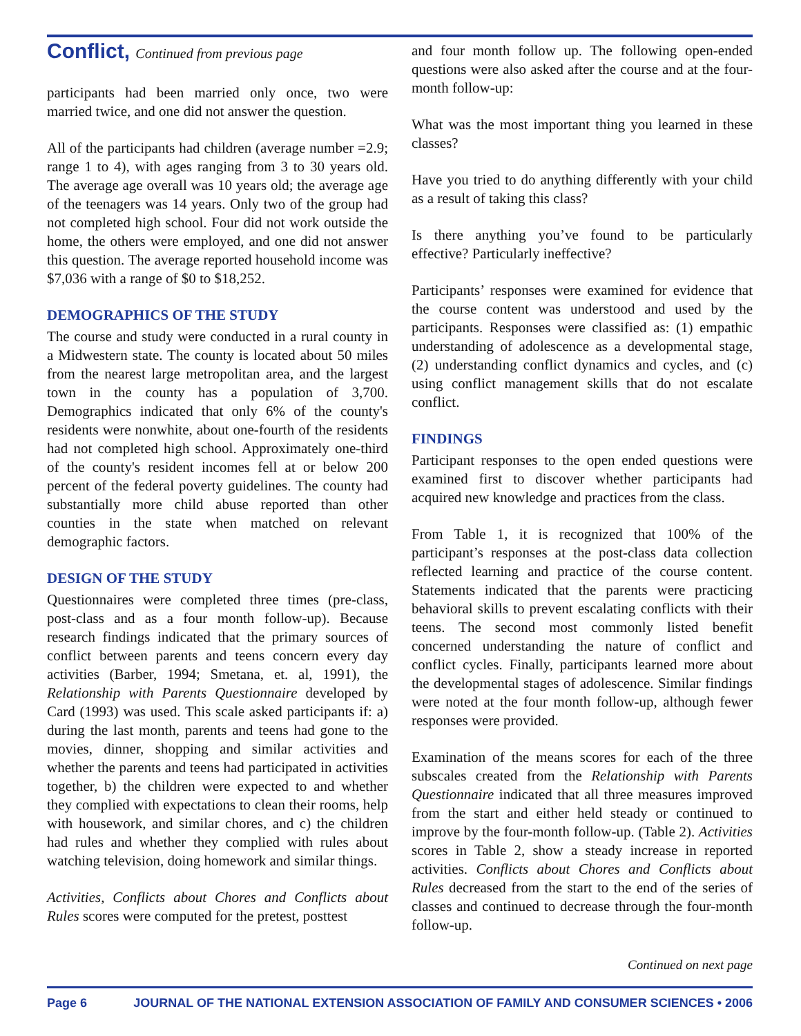Conflict, Continued from previous page
participants had been married only once, two were married twice, and one did not answer the question.
All of the participants had children (average number =2.9; range 1 to 4), with ages ranging from 3 to 30 years old. The average age overall was 10 years old; the average age of the teenagers was 14 years. Only two of the group had not completed high school. Four did not work outside the home, the others were employed, and one did not answer this question. The average reported household income was $7,036 with a range of $0 to $18,252.
DEMOGRAPHICS OF THE STUDY
The course and study were conducted in a rural county in a Midwestern state. The county is located about 50 miles from the nearest large metropolitan area, and the largest town in the county has a population of 3,700. Demographics indicated that only 6% of the county's residents were nonwhite, about one-fourth of the residents had not completed high school. Approximately one-third of the county's resident incomes fell at or below 200 percent of the federal poverty guidelines. The county had substantially more child abuse reported than other counties in the state when matched on relevant demographic factors.
DESIGN OF THE STUDY
Questionnaires were completed three times (pre-class, post-class and as a four month follow-up). Because research findings indicated that the primary sources of conflict between parents and teens concern every day activities (Barber, 1994; Smetana, et. al, 1991), the Relationship with Parents Questionnaire developed by Card (1993) was used. This scale asked participants if: a) during the last month, parents and teens had gone to the movies, dinner, shopping and similar activities and whether the parents and teens had participated in activities together, b) the children were expected to and whether they complied with expectations to clean their rooms, help with housework, and similar chores, and c) the children had rules and whether they complied with rules about watching television, doing homework and similar things.
Activities, Conflicts about Chores and Conflicts about Rules scores were computed for the pretest, posttest
and four month follow up. The following open-ended questions were also asked after the course and at the four-month follow-up:
What was the most important thing you learned in these classes?
Have you tried to do anything differently with your child as a result of taking this class?
Is there anything you’ve found to be particularly effective? Particularly ineffective?
Participants’ responses were examined for evidence that the course content was understood and used by the participants. Responses were classified as: (1) empathic understanding of adolescence as a developmental stage, (2) understanding conflict dynamics and cycles, and (c) using conflict management skills that do not escalate conflict.
FINDINGS
Participant responses to the open ended questions were examined first to discover whether participants had acquired new knowledge and practices from the class.
From Table 1, it is recognized that 100% of the participant’s responses at the post-class data collection reflected learning and practice of the course content. Statements indicated that the parents were practicing behavioral skills to prevent escalating conflicts with their teens. The second most commonly listed benefit concerned understanding the nature of conflict and conflict cycles. Finally, participants learned more about the developmental stages of adolescence. Similar findings were noted at the four month follow-up, although fewer responses were provided.
Examination of the means scores for each of the three subscales created from the Relationship with Parents Questionnaire indicated that all three measures improved from the start and either held steady or continued to improve by the four-month follow-up. (Table 2). Activities scores in Table 2, show a steady increase in reported activities. Conflicts about Chores and Conflicts about Rules decreased from the start to the end of the series of classes and continued to decrease through the four-month follow-up.
Continued on next page
Page 6 JOURNAL OF THE NATIONAL EXTENSION ASSOCIATION OF FAMILY AND CONSUMER SCIENCES • 2006